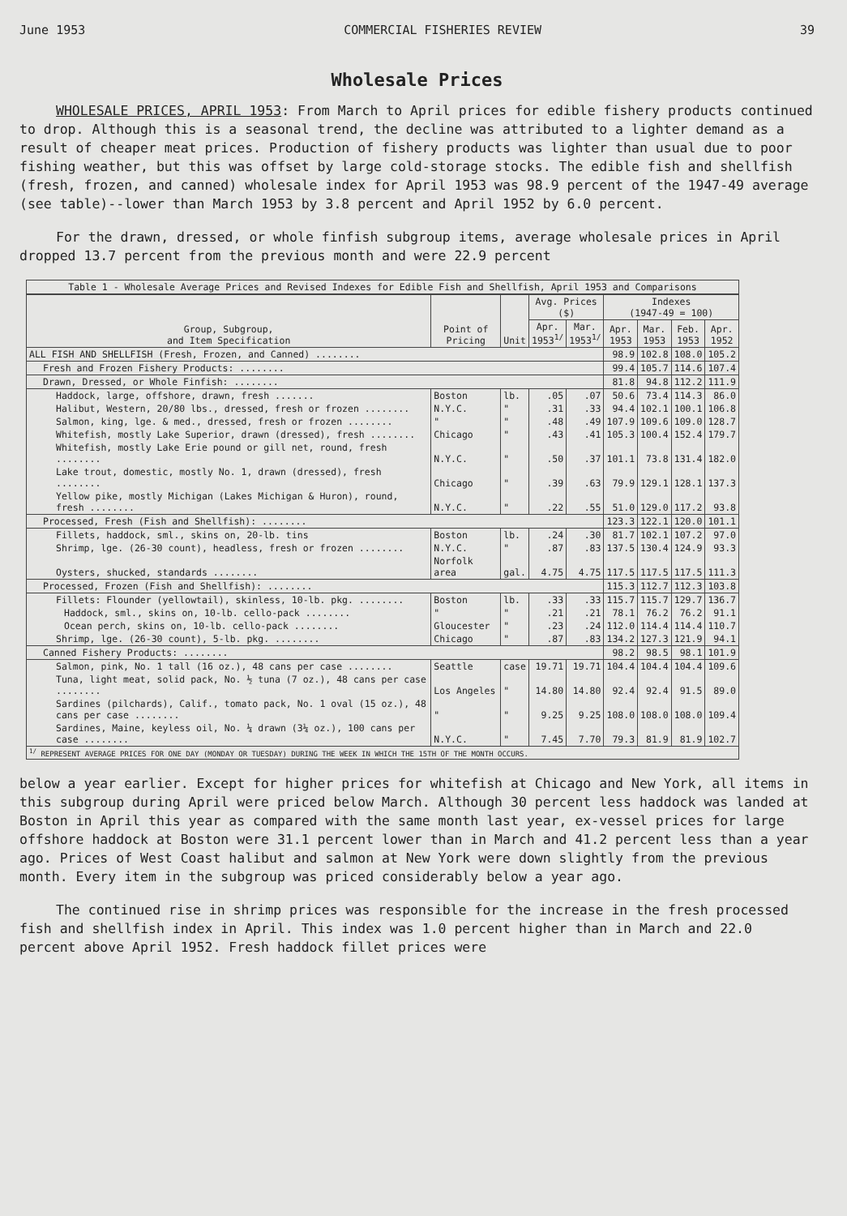June 1953 COMMERCIAL FISHERIES REVIEW 39
Wholesale Prices
WHOLESALE PRICES, APRIL 1953: From March to April prices for edible fishery products continued to drop. Although this is a seasonal trend, the decline was attributed to a lighter demand as a result of cheaper meat prices. Production of fishery products was lighter than usual due to poor fishing weather, but this was offset by large cold-storage stocks. The edible fish and shellfish (fresh, frozen, and canned) wholesale index for April 1953 was 98.9 percent of the 1947-49 average (see table)--lower than March 1953 by 3.8 percent and April 1952 by 6.0 percent.
For the drawn, dressed, or whole finfish subgroup items, average wholesale prices in April dropped 13.7 percent from the previous month and were 22.9 percent
| Table 1 - Wholesale Average Prices and Revised Indexes for Edible Fish and Shellfish, April 1953 and Comparisons | | | | | | | | |
| Group, Subgroup, and Item Specification | Point of Pricing | Unit | Avg. Prices ($) | | Indexes (1947-49 = 100) | | | |
| | | | Apr. 1953<sup>1/</sup> | Mar. 1953<sup>1/</sup> | Apr. 1953 | Mar. 1953 | Feb. 1953 | Apr. 1952 |
| ALL FISH AND SHELLFISH (Fresh, Frozen, and Canned) ........ | | | | | 98.9 | 102.8 | 108.0 | 105.2 |
| Fresh and Frozen Fishery Products: ........ | | | | | 99.4 | 105.7 | 114.6 | 107.4 |
| Drawn, Dressed, or Whole Finfish: ........ | | | | | 81.8 | 94.8 | 112.2 | 111.9 |
| Haddock, large, offshore, drawn, fresh ....... | Boston | lb. | .05 | .07 | 50.6 | 73.4 | 114.3 | 86.0 |
| Halibut, Western, 20/80 lbs., dressed, fresh or frozen ........ | N.Y.C. | " | .31 | .33 | 94.4 | 102.1 | 100.1 | 106.8 |
| Salmon, king, lge. & med., dressed, fresh or frozen ........ | " | " | .48 | .49 | 107.9 | 109.6 | 109.0 | 128.7 |
| Whitefish, mostly Lake Superior, drawn (dressed), fresh ........ | Chicago | " | .43 | .41 | 105.3 | 100.4 | 152.4 | 179.7 |
| Whitefish, mostly Lake Erie pound or gill net, round, fresh ........ | N.Y.C. | " | .50 | .37 | 101.1 | 73.8 | 131.4 | 182.0 |
| Lake trout, domestic, mostly No. 1, drawn (dressed), fresh ........ | Chicago | " | .39 | .63 | 79.9 | 129.1 | 128.1 | 137.3 |
| Yellow pike, mostly Michigan (Lakes Michigan & Huron), round, fresh ........ | N.Y.C. | " | .22 | .55 | 51.0 | 129.0 | 117.2 | 93.8 |
| Processed, Fresh (Fish and Shellfish): ........ | | | | | 123.3 | 122.1 | 120.0 | 101.1 |
| Fillets, haddock, sml., skins on, 20-lb. tins | Boston | lb. | .24 | .30 | 81.7 | 102.1 | 107.2 | 97.0 |
| Shrimp, lge. (26-30 count), headless, fresh or frozen ........ | N.Y.C. | " | .87 | .83 | 137.5 | 130.4 | 124.9 | 93.3 |
| Oysters, shucked, standards ........ | Norfolk area | gal. | 4.75 | 4.75 | 117.5 | 117.5 | 117.5 | 111.3 |
| Processed, Frozen (Fish and Shellfish): ........ | | | | | 115.3 | 112.7 | 112.3 | 103.8 |
| Fillets: Flounder (yellowtail), skinless, 10-lb. pkg. ........ | Boston | lb. | .33 | .33 | 115.7 | 115.7 | 129.7 | 136.7 |
| Haddock, sml., skins on, 10-lb. cello-pack ........ | " | " | .21 | .21 | 78.1 | 76.2 | 76.2 | 91.1 |
| Ocean perch, skins on, 10-lb. cello-pack ........ | Gloucester | " | .23 | .24 | 112.0 | 114.4 | 114.4 | 110.7 |
| Shrimp, lge. (26-30 count), 5-lb. pkg. ........ | Chicago | " | .87 | .83 | 134.2 | 127.3 | 121.9 | 94.1 |
| Canned Fishery Products: ........ | | | | | 98.2 | 98.5 | 98.1 | 101.9 |
| Salmon, pink, No. 1 tall (16 oz.), 48 cans per case ........ | Seattle | case | 19.71 | 19.71 | 104.4 | 104.4 | 104.4 | 109.6 |
| Tuna, light meat, solid pack, No. ½ tuna (7 oz.), 48 cans per case ........ | Los Angeles | " | 14.80 | 14.80 | 92.4 | 92.4 | 91.5 | 89.0 |
| Sardines (pilchards), Calif., tomato pack, No. 1 oval (15 oz.), 48 cans per case ........ | " | " | 9.25 | 9.25 | 108.0 | 108.0 | 108.0 | 109.4 |
| Sardines, Maine, keyless oil, No. ¼ drawn (3¼ oz.), 100 cans per case ........ | N.Y.C. | " | 7.45 | 7.70 | 79.3 | 81.9 | 81.9 | 102.7 |
| <sup>1/</sup> REPRESENT AVERAGE PRICES FOR ONE DAY (MONDAY OR TUESDAY) DURING THE WEEK IN WHICH THE 15TH OF THE MONTH OCCURS. | | | | | | | | |
below a year earlier. Except for higher prices for whitefish at Chicago and New York, all items in this subgroup during April were priced below March. Although 30 percent less haddock was landed at Boston in April this year as compared with the same month last year, ex-vessel prices for large offshore haddock at Boston were 31.1 percent lower than in March and 41.2 percent less than a year ago. Prices of West Coast halibut and salmon at New York were down slightly from the previous month. Every item in the subgroup was priced considerably below a year ago.
The continued rise in shrimp prices was responsible for the increase in the fresh processed fish and shellfish index in April. This index was 1.0 percent higher than in March and 22.0 percent above April 1952. Fresh haddock fillet prices were